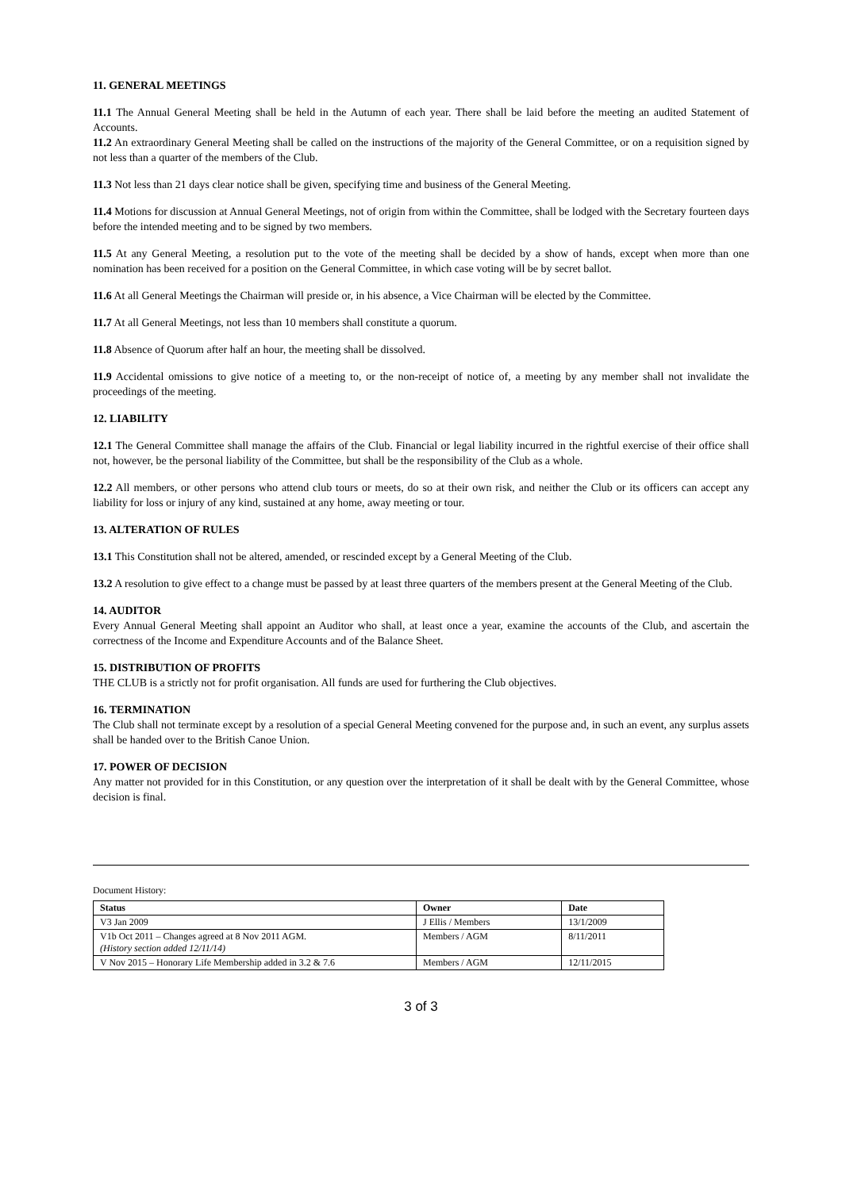11. GENERAL MEETINGS
11.1 The Annual General Meeting shall be held in the Autumn of each year. There shall be laid before the meeting an audited Statement of Accounts.
11.2 An extraordinary General Meeting shall be called on the instructions of the majority of the General Committee, or on a requisition signed by not less than a quarter of the members of the Club.
11.3 Not less than 21 days clear notice shall be given, specifying time and business of the General Meeting.
11.4 Motions for discussion at Annual General Meetings, not of origin from within the Committee, shall be lodged with the Secretary fourteen days before the intended meeting and to be signed by two members.
11.5 At any General Meeting, a resolution put to the vote of the meeting shall be decided by a show of hands, except when more than one nomination has been received for a position on the General Committee, in which case voting will be by secret ballot.
11.6 At all General Meetings the Chairman will preside or, in his absence, a Vice Chairman will be elected by the Committee.
11.7 At all General Meetings, not less than 10 members shall constitute a quorum.
11.8 Absence of Quorum after half an hour, the meeting shall be dissolved.
11.9 Accidental omissions to give notice of a meeting to, or the non-receipt of notice of, a meeting by any member shall not invalidate the proceedings of the meeting.
12. LIABILITY
12.1 The General Committee shall manage the affairs of the Club. Financial or legal liability incurred in the rightful exercise of their office shall not, however, be the personal liability of the Committee, but shall be the responsibility of the Club as a whole.
12.2 All members, or other persons who attend club tours or meets, do so at their own risk, and neither the Club or its officers can accept any liability for loss or injury of any kind, sustained at any home, away meeting or tour.
13. ALTERATION OF RULES
13.1 This Constitution shall not be altered, amended, or rescinded except by a General Meeting of the Club.
13.2 A resolution to give effect to a change must be passed by at least three quarters of the members present at the General Meeting of the Club.
14. AUDITOR
Every Annual General Meeting shall appoint an Auditor who shall, at least once a year, examine the accounts of the Club, and ascertain the correctness of the Income and Expenditure Accounts and of the Balance Sheet.
15. DISTRIBUTION OF PROFITS
THE CLUB is a strictly not for profit organisation. All funds are used for furthering the Club objectives.
16. TERMINATION
The Club shall not terminate except by a resolution of a special General Meeting convened for the purpose and, in such an event, any surplus assets shall be handed over to the British Canoe Union.
17. POWER OF DECISION
Any matter not provided for in this Constitution, or any question over the interpretation of it shall be dealt with by the General Committee, whose decision is final.
Document History:
| Status | Owner | Date |
| --- | --- | --- |
| V3 Jan 2009 | J Ellis / Members | 13/1/2009 |
| V1b Oct 2011 – Changes agreed at 8 Nov 2011 AGM. (History section added 12/11/14) | Members / AGM | 8/11/2011 |
| V Nov 2015 – Honorary Life Membership added in 3.2 & 7.6 | Members / AGM | 12/11/2015 |
3 of 3